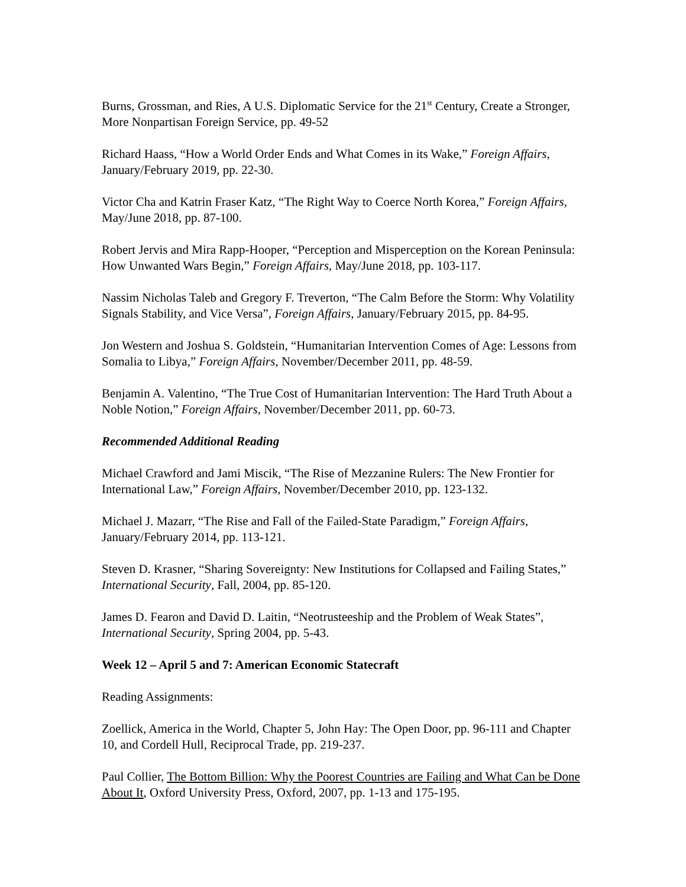Burns, Grossman, and Ries, A U.S. Diplomatic Service for the 21<sup>st</sup> Century, Create a Stronger, More Nonpartisan Foreign Service, pp. 49-52
Richard Haass, “How a World Order Ends and What Comes in its Wake,” Foreign Affairs, January/February 2019, pp. 22-30.
Victor Cha and Katrin Fraser Katz, “The Right Way to Coerce North Korea,” Foreign Affairs, May/June 2018, pp. 87-100.
Robert Jervis and Mira Rapp-Hooper, “Perception and Misperception on the Korean Peninsula: How Unwanted Wars Begin,” Foreign Affairs, May/June 2018, pp. 103-117.
Nassim Nicholas Taleb and Gregory F. Treverton, “The Calm Before the Storm: Why Volatility Signals Stability, and Vice Versa”, Foreign Affairs, January/February 2015, pp. 84-95.
Jon Western and Joshua S. Goldstein, “Humanitarian Intervention Comes of Age: Lessons from Somalia to Libya,” Foreign Affairs, November/December 2011, pp. 48-59.
Benjamin A. Valentino, “The True Cost of Humanitarian Intervention: The Hard Truth About a Noble Notion,” Foreign Affairs, November/December 2011, pp. 60-73.
Recommended Additional Reading
Michael Crawford and Jami Miscik, “The Rise of Mezzanine Rulers: The New Frontier for International Law,” Foreign Affairs, November/December 2010, pp. 123-132.
Michael J. Mazarr, “The Rise and Fall of the Failed-State Paradigm,” Foreign Affairs, January/February 2014, pp. 113-121.
Steven D. Krasner, “Sharing Sovereignty: New Institutions for Collapsed and Failing States,” International Security, Fall, 2004, pp. 85-120.
James D. Fearon and David D. Laitin, “Neotrusteeship and the Problem of Weak States”, International Security, Spring 2004, pp. 5-43.
Week 12 – April 5 and 7: American Economic Statecraft
Reading Assignments:
Zoellick, America in the World, Chapter 5, John Hay: The Open Door, pp. 96-111 and Chapter 10, and Cordell Hull, Reciprocal Trade, pp. 219-237.
Paul Collier, The Bottom Billion: Why the Poorest Countries are Failing and What Can be Done About It, Oxford University Press, Oxford, 2007, pp. 1-13 and 175-195.